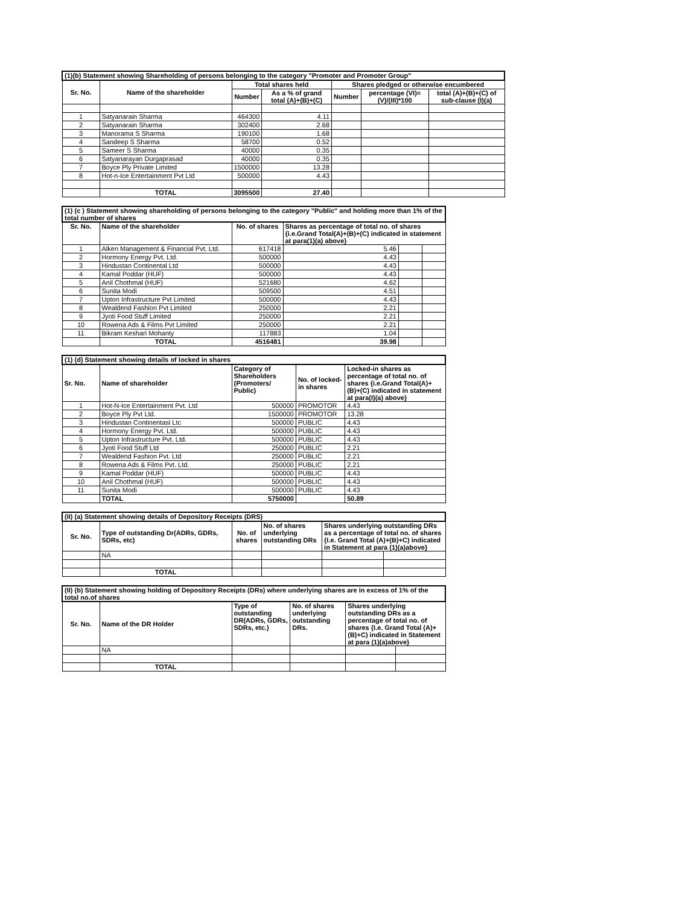| (1)(b) Statement showing Shareholding of persons belonging to the category "Promoter and Promoter Group" | | | | | | |
| Sr. No. | Name of the shareholder | Total shares held | | Shares pledged or otherwise encumbered | | |
| | | Number | As a % of grand total (A)+(B)+(C) | Number | percentage (VI)=(V)/(III)*100 | total (A)+(B)+(C) of sub-clause (I)(a) |
| 1 | Satyanarain Sharma | 464300 | 4.11 | | | |
| 2 | Satyanarain Sharma | 302400 | 2.68 | | | |
| 3 | Manorama S Sharma | 190100 | 1.68 | | | |
| 4 | Sandeep S Sharma | 58700 | 0.52 | | | |
| 5 | Sameer S Sharma | 40000 | 0.35 | | | |
| 6 | Satyanarayan Durgaprasad | 40000 | 0.35 | | | |
| 7 | Boyce Ply Private Limited | 1500000 | 13.28 | | | |
| 8 | Hot-n-Ice Entertainment Pvt Ltd | 500000 | 4.43 | | | |
| | TOTAL | 3095500 | 27.40 | | | |
| (1) (c ) Statement showing shareholding of persons belonging to the category "Public" and holding more than 1% of the total number of shares | | | | | |
| Sr. No. | Name of the shareholder | No. of shares | Shares as percentage of total no. of shares {i.e.Grand Total(A)+(B)+(C) indicated in statement at para(1)(a) above} | | |
| 1 | Alken Management & Financial Pvt. Ltd. | 617418 | 5.46 | | |
| 2 | Hormony Energy Pvt. Ltd. | 500000 | 4.43 | | |
| 3 | Hindustan Continental Ltd | 500000 | 4.43 | | |
| 4 | Kamal Poddar (HUF) | 500000 | 4.43 | | |
| 5 | Anil Chothmal (HUF) | 521680 | 4.62 | | |
| 6 | Sunita Modi | 509500 | 4.51 | | |
| 7 | Upton Infrastructure Pvt Limited | 500000 | 4.43 | | |
| 8 | Wealdend Fashion Pvt Limited | 250000 | 2.21 | | |
| 9 | Jyoti Food Stuff Limited | 250000 | 2.21 | | |
| 10 | Rowena Ads & Films Pvt Limited | 250000 | 2.21 | | |
| 11 | Bikram Keshari Mohanty | 117883 | 1.04 | | |
| | TOTAL | 4516481 | 39.98 | | |
| (1) (d) Statement showing details of locked in shares | | | | |
| Sr. No. | Name of shareholder | Category of Shareholders (Promoters/ Public) | No. of locked-in shares | Locked-in shares as percentage of total no. of shares {i.e.Grand Total(A)+(B)+(C) indicated in statement at para(I)(a) above} |
| 1 | Hot-N-Ice Entertainment Pvt. Ltd | 500000 | PROMOTOR | 4.43 |
| 2 | Boyce Ply Pvt Ltd. | 1500000 | PROMOTOR | 13.28 |
| 3 | Hindustan Continentasl Ltc | 500000 | PUBLIC | 4.43 |
| 4 | Hormony Energy Pvt. Ltd. | 500000 | PUBLIC | 4.43 |
| 5 | Upton Infrastructure Pvt. Ltd. | 500000 | PUBLIC | 4.43 |
| 6 | Jyoti Food Stuff Ltd | 250000 | PUBLIC | 2.21 |
| 7 | Wealdend Fashion Pvt. Ltd | 250000 | PUBLIC | 2.21 |
| 8 | Rowena Ads & Films Pvt. Ltd. | 250000 | PUBLIC | 2.21 |
| 9 | Kamal Poddar (HUF) | 500000 | PUBLIC | 4.43 |
| 10 | Anil Chothmal (HUF) | 500000 | PUBLIC | 4.43 |
| 11 | Sunita Modi | 500000 | PUBLIC | 4.43 |
| | TOTAL | 5750000 | | 50.89 |
| (II) (a) Statement showing details of Depository Receipts (DRS) | | | | | |
| Sr. No. | Type of outstanding Dr(ADRs, GDRs, SDRs, etc) | No. of shares | No. of shares underlying outstanding DRs | Shares underlying outstanding DRs as a percentage of total no. of shares {I.e. Grand Total (A)+(B)+C) indicated in Statement at para (1)(a)above} | |
| | NA | | | | |
| | TOTAL | | | | |
| (II) (b) Statement showing holding of Depository Receipts (DRs) where underlying shares are in excess of 1% of the total no.of shares | | | | | |
| Sr. No. | Name of the DR Holder | Type of outstanding DR(ADRs, GDRs, SDRs, etc.) | No. of shares underlying outstanding DRs. | Shares underlying outstanding DRs as a percentage of total no. of shares {I.e. Grand Total (A)+(B)+C) indicated in Statement at para (1)(a)above} | |
| | NA | | | | |
| | TOTAL | | | | |